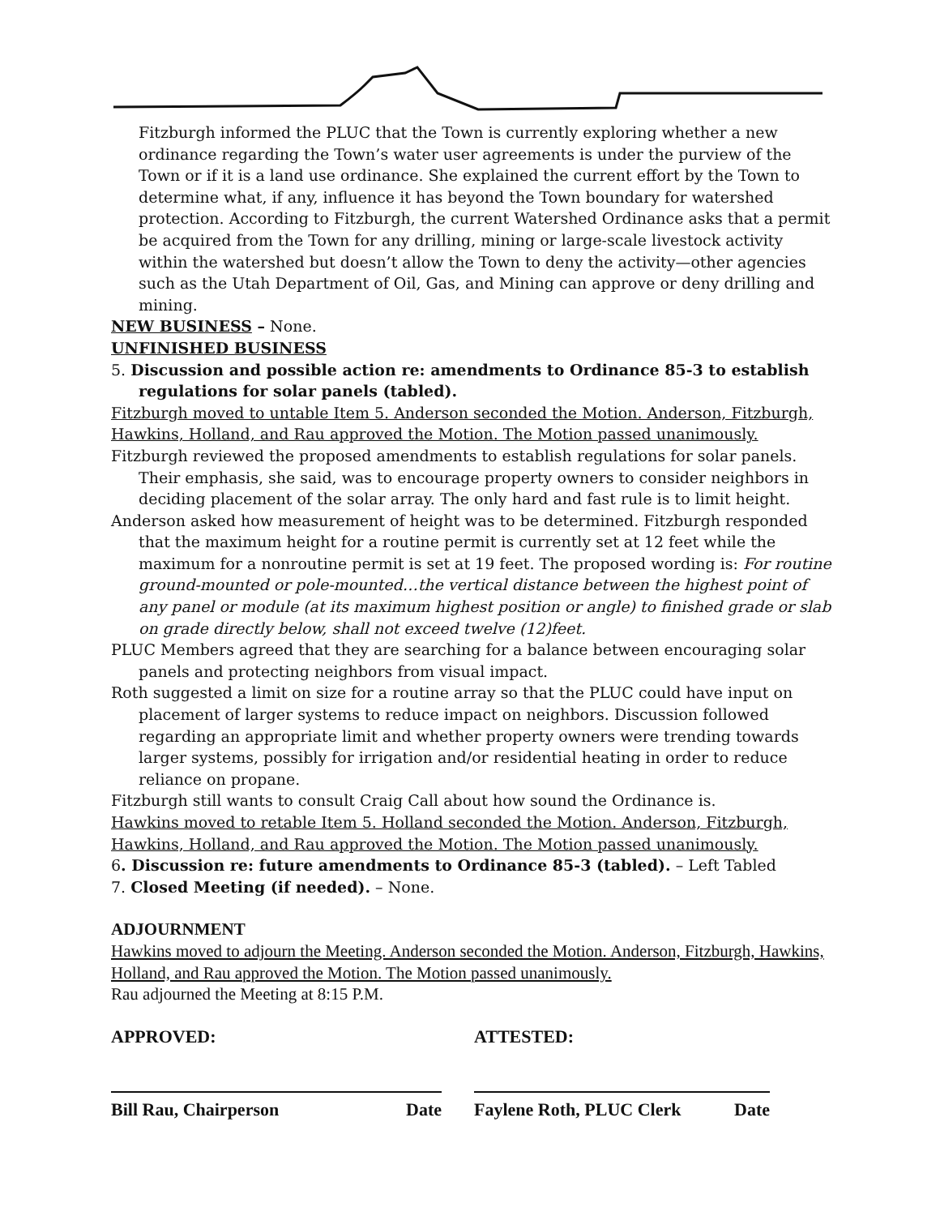Fitzburgh informed the PLUC that the Town is currently exploring whether a new ordinance regarding the Town’s water user agreements is under the purview of the Town or if it is a land use ordinance. She explained the current effort by the Town to determine what, if any, influence it has beyond the Town boundary for watershed protection. According to Fitzburgh, the current Watershed Ordinance asks that a permit be acquired from the Town for any drilling, mining or large-scale livestock activity within the watershed but doesn’t allow the Town to deny the activity—other agencies such as the Utah Department of Oil, Gas, and Mining can approve or deny drilling and mining.
NEW BUSINESS – None.
UNFINISHED BUSINESS
5. Discussion and possible action re: amendments to Ordinance 85-3 to establish regulations for solar panels (tabled).
Fitzburgh moved to untable Item 5. Anderson seconded the Motion. Anderson, Fitzburgh, Hawkins, Holland, and Rau approved the Motion. The Motion passed unanimously.
Fitzburgh reviewed the proposed amendments to establish regulations for solar panels. Their emphasis, she said, was to encourage property owners to consider neighbors in deciding placement of the solar array. The only hard and fast rule is to limit height.
Anderson asked how measurement of height was to be determined. Fitzburgh responded that the maximum height for a routine permit is currently set at 12 feet while the maximum for a nonroutine permit is set at 19 feet. The proposed wording is: For routine ground-mounted or pole-mounted…the vertical distance between the highest point of any panel or module (at its maximum highest position or angle) to finished grade or slab on grade directly below, shall not exceed twelve (12)feet.
PLUC Members agreed that they are searching for a balance between encouraging solar panels and protecting neighbors from visual impact.
Roth suggested a limit on size for a routine array so that the PLUC could have input on placement of larger systems to reduce impact on neighbors. Discussion followed regarding an appropriate limit and whether property owners were trending towards larger systems, possibly for irrigation and/or residential heating in order to reduce reliance on propane.
Fitzburgh still wants to consult Craig Call about how sound the Ordinance is.
Hawkins moved to retable Item 5. Holland seconded the Motion. Anderson, Fitzburgh, Hawkins, Holland, and Rau approved the Motion. The Motion passed unanimously.
6. Discussion re: future amendments to Ordinance 85-3 (tabled). – Left Tabled
7. Closed Meeting (if needed). – None.
ADJOURNMENT
Hawkins moved to adjourn the Meeting. Anderson seconded the Motion. Anderson, Fitzburgh, Hawkins, Holland, and Rau approved the Motion. The Motion passed unanimously.
Rau adjourned the Meeting at 8:15 P.M.
APPROVED: ATTESTED:
Bill Rau, Chairperson Date Faylene Roth, PLUC Clerk Date